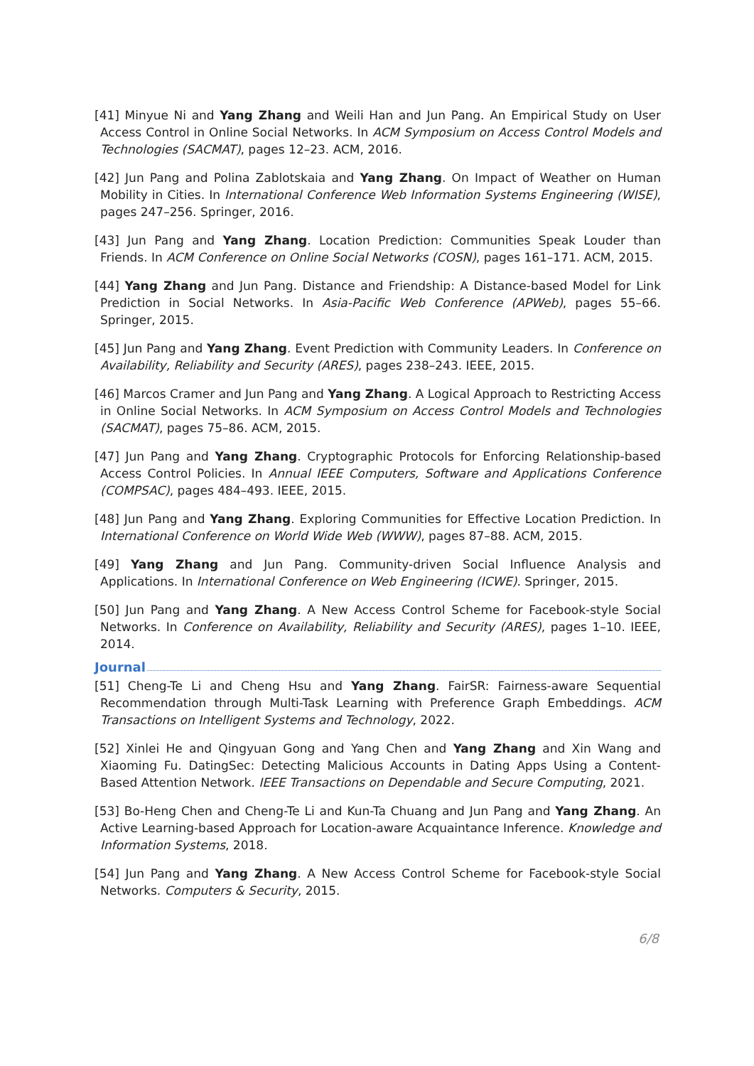[41] Minyue Ni and Yang Zhang and Weili Han and Jun Pang. An Empirical Study on User Access Control in Online Social Networks. In ACM Symposium on Access Control Models and Technologies (SACMAT), pages 12–23. ACM, 2016.
[42] Jun Pang and Polina Zablotskaia and Yang Zhang. On Impact of Weather on Human Mobility in Cities. In International Conference Web Information Systems Engineering (WISE), pages 247–256. Springer, 2016.
[43] Jun Pang and Yang Zhang. Location Prediction: Communities Speak Louder than Friends. In ACM Conference on Online Social Networks (COSN), pages 161–171. ACM, 2015.
[44] Yang Zhang and Jun Pang. Distance and Friendship: A Distance-based Model for Link Prediction in Social Networks. In Asia-Pacific Web Conference (APWeb), pages 55–66. Springer, 2015.
[45] Jun Pang and Yang Zhang. Event Prediction with Community Leaders. In Conference on Availability, Reliability and Security (ARES), pages 238–243. IEEE, 2015.
[46] Marcos Cramer and Jun Pang and Yang Zhang. A Logical Approach to Restricting Access in Online Social Networks. In ACM Symposium on Access Control Models and Technologies (SACMAT), pages 75–86. ACM, 2015.
[47] Jun Pang and Yang Zhang. Cryptographic Protocols for Enforcing Relationship-based Access Control Policies. In Annual IEEE Computers, Software and Applications Conference (COMPSAC), pages 484–493. IEEE, 2015.
[48] Jun Pang and Yang Zhang. Exploring Communities for Effective Location Prediction. In International Conference on World Wide Web (WWW), pages 87–88. ACM, 2015.
[49] Yang Zhang and Jun Pang. Community-driven Social Influence Analysis and Applications. In International Conference on Web Engineering (ICWE). Springer, 2015.
[50] Jun Pang and Yang Zhang. A New Access Control Scheme for Facebook-style Social Networks. In Conference on Availability, Reliability and Security (ARES), pages 1–10. IEEE, 2014.
Journal
[51] Cheng-Te Li and Cheng Hsu and Yang Zhang. FairSR: Fairness-aware Sequential Recommendation through Multi-Task Learning with Preference Graph Embeddings. ACM Transactions on Intelligent Systems and Technology, 2022.
[52] Xinlei He and Qingyuan Gong and Yang Chen and Yang Zhang and Xin Wang and Xiaoming Fu. DatingSec: Detecting Malicious Accounts in Dating Apps Using a Content-Based Attention Network. IEEE Transactions on Dependable and Secure Computing, 2021.
[53] Bo-Heng Chen and Cheng-Te Li and Kun-Ta Chuang and Jun Pang and Yang Zhang. An Active Learning-based Approach for Location-aware Acquaintance Inference. Knowledge and Information Systems, 2018.
[54] Jun Pang and Yang Zhang. A New Access Control Scheme for Facebook-style Social Networks. Computers & Security, 2015.
6/8